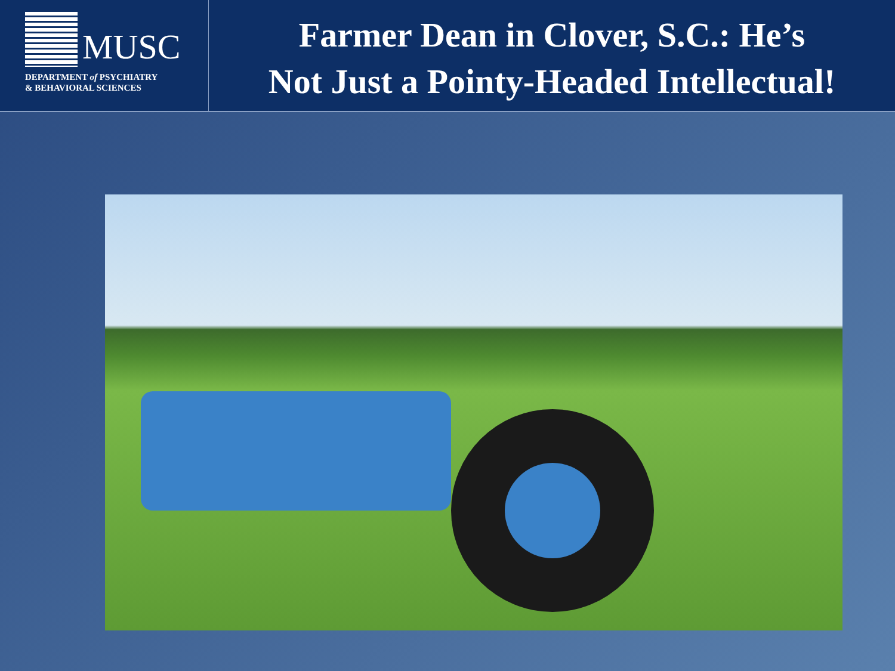MUSC
DEPARTMENT of PSYCHIATRY
& BEHAVIORAL SCIENCES
Farmer Dean in Clover, S.C.: He’s
Not Just a Pointy-Headed Intellectual!